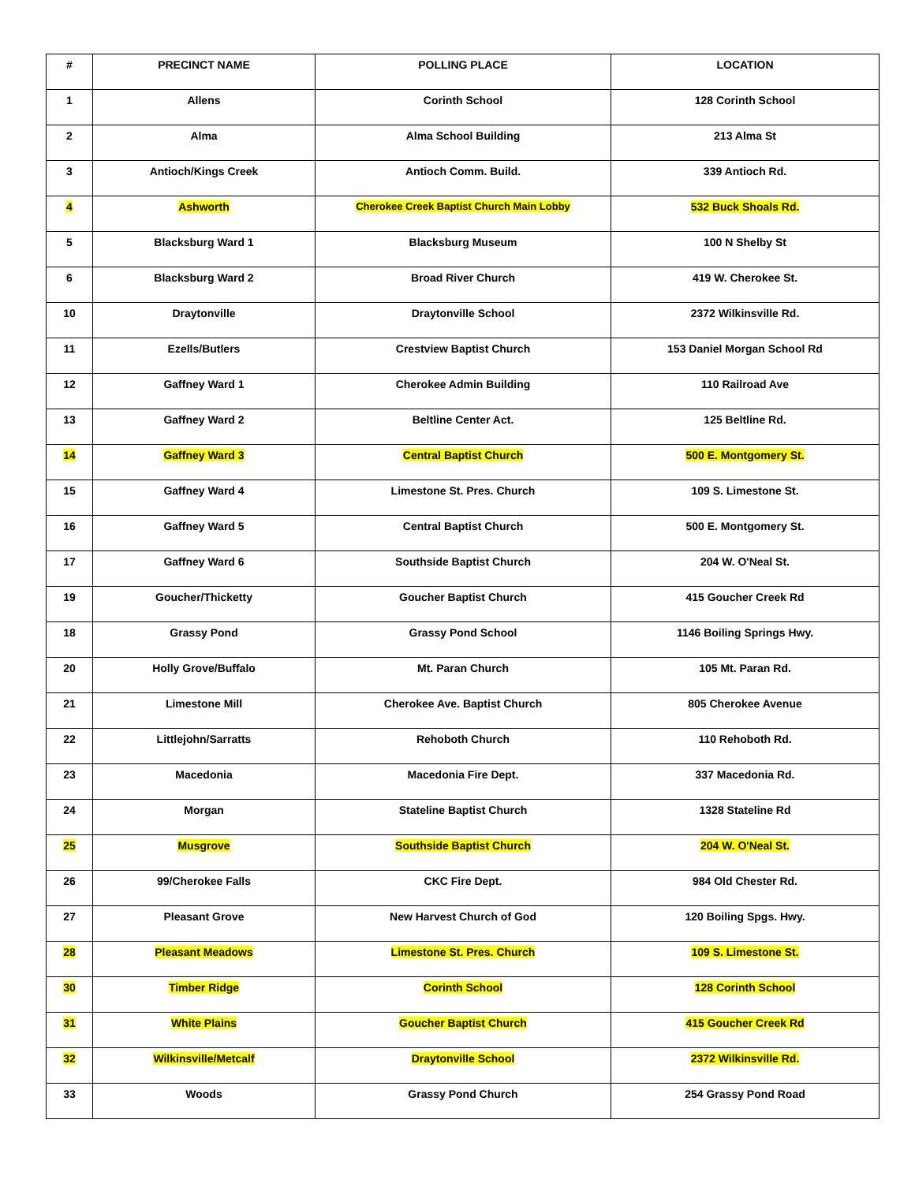| # | PRECINCT NAME | POLLING PLACE | LOCATION |
| --- | --- | --- | --- |
| 1 | Allens | Corinth School | 128 Corinth School |
| 2 | Alma | Alma School Building | 213 Alma St |
| 3 | Antioch/Kings Creek | Antioch Comm. Build. | 339 Antioch Rd. |
| 4 | Ashworth | Cherokee Creek Baptist Church Main Lobby | 532 Buck Shoals Rd. |
| 5 | Blacksburg Ward 1 | Blacksburg Museum | 100 N Shelby St |
| 6 | Blacksburg Ward 2 | Broad River Church | 419 W. Cherokee St. |
| 10 | Draytonville | Draytonville School | 2372 Wilkinsville Rd. |
| 11 | Ezells/Butlers | Crestview Baptist Church | 153 Daniel Morgan School Rd |
| 12 | Gaffney Ward 1 | Cherokee Admin Building | 110 Railroad Ave |
| 13 | Gaffney Ward 2 | Beltline Center Act. | 125 Beltline Rd. |
| 14 | Gaffney Ward 3 | Central Baptist Church | 500 E. Montgomery St. |
| 15 | Gaffney Ward 4 | Limestone St. Pres. Church | 109 S. Limestone St. |
| 16 | Gaffney Ward 5 | Central Baptist Church | 500 E. Montgomery St. |
| 17 | Gaffney Ward 6 | Southside Baptist Church | 204 W. O'Neal St. |
| 19 | Goucher/Thicketty | Goucher Baptist Church | 415 Goucher Creek Rd |
| 18 | Grassy Pond | Grassy Pond School | 1146 Boiling Springs Hwy. |
| 20 | Holly Grove/Buffalo | Mt. Paran Church | 105 Mt. Paran Rd. |
| 21 | Limestone Mill | Cherokee Ave. Baptist Church | 805 Cherokee Avenue |
| 22 | Littlejohn/Sarratts | Rehoboth Church | 110 Rehoboth Rd. |
| 23 | Macedonia | Macedonia Fire Dept. | 337 Macedonia Rd. |
| 24 | Morgan | Stateline Baptist Church | 1328 Stateline Rd |
| 25 | Musgrove | Southside Baptist Church | 204 W. O'Neal St. |
| 26 | 99/Cherokee Falls | CKC Fire Dept. | 984 Old Chester Rd. |
| 27 | Pleasant Grove | New Harvest Church of God | 120 Boiling Spgs. Hwy. |
| 28 | Pleasant Meadows | Limestone St. Pres. Church | 109 S. Limestone St. |
| 30 | Timber Ridge | Corinth School | 128 Corinth School |
| 31 | White Plains | Goucher Baptist Church | 415 Goucher Creek Rd |
| 32 | Wilkinsville/Metcalf | Draytonville School | 2372 Wilkinsville Rd. |
| 33 | Woods | Grassy Pond Church | 254 Grassy Pond Road |